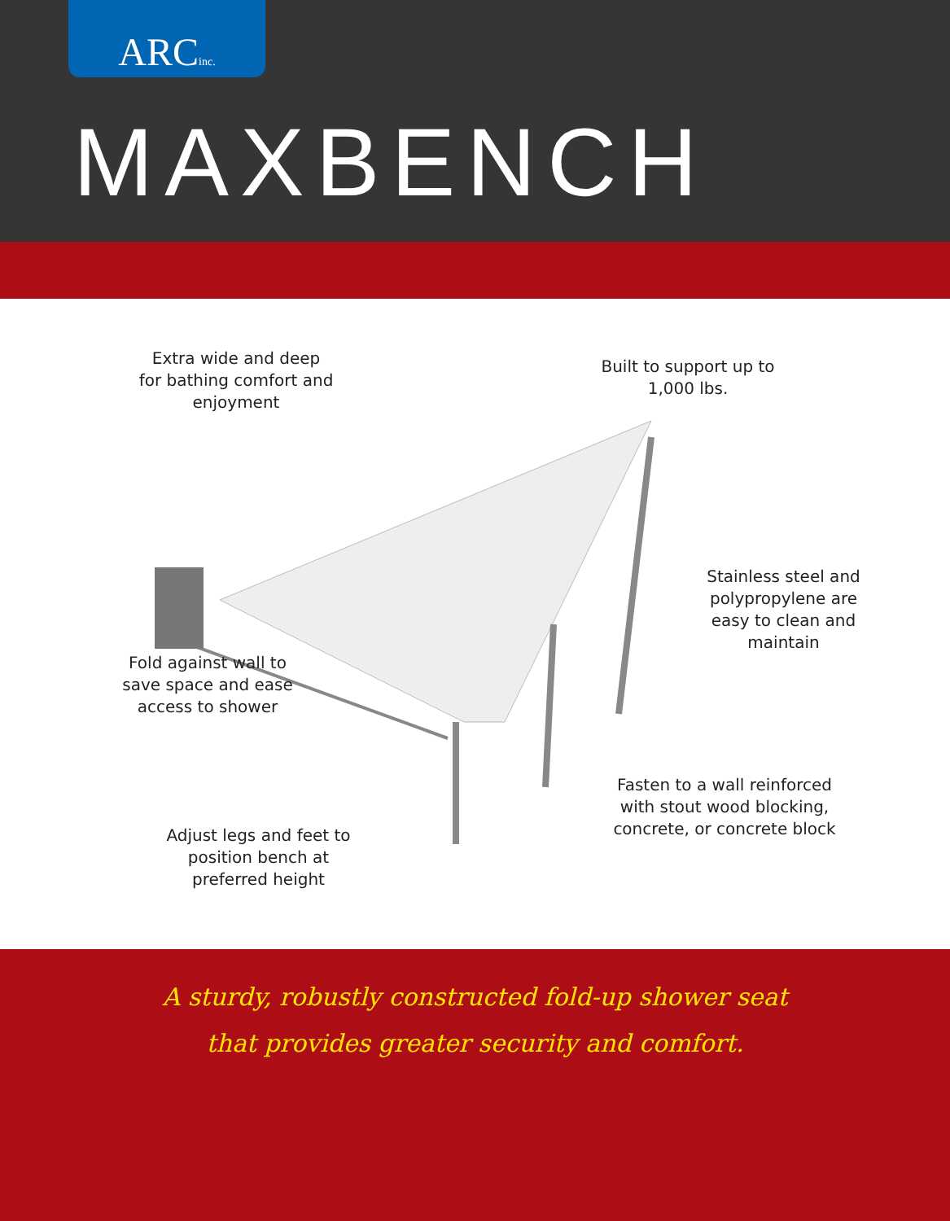ARCinc.
MAXBENCH
Extra wide and deep for bathing comfort and enjoyment
Built to support up to 1,000 lbs.
Stainless steel and polypropylene are easy to clean and maintain
Fold against wall to save space and ease access to shower
Fasten to a wall reinforced with stout wood blocking, concrete, or concrete block
Adjust legs and feet to position bench at preferred height
A sturdy, robustly constructed fold-up shower seat
that provides greater security and comfort.